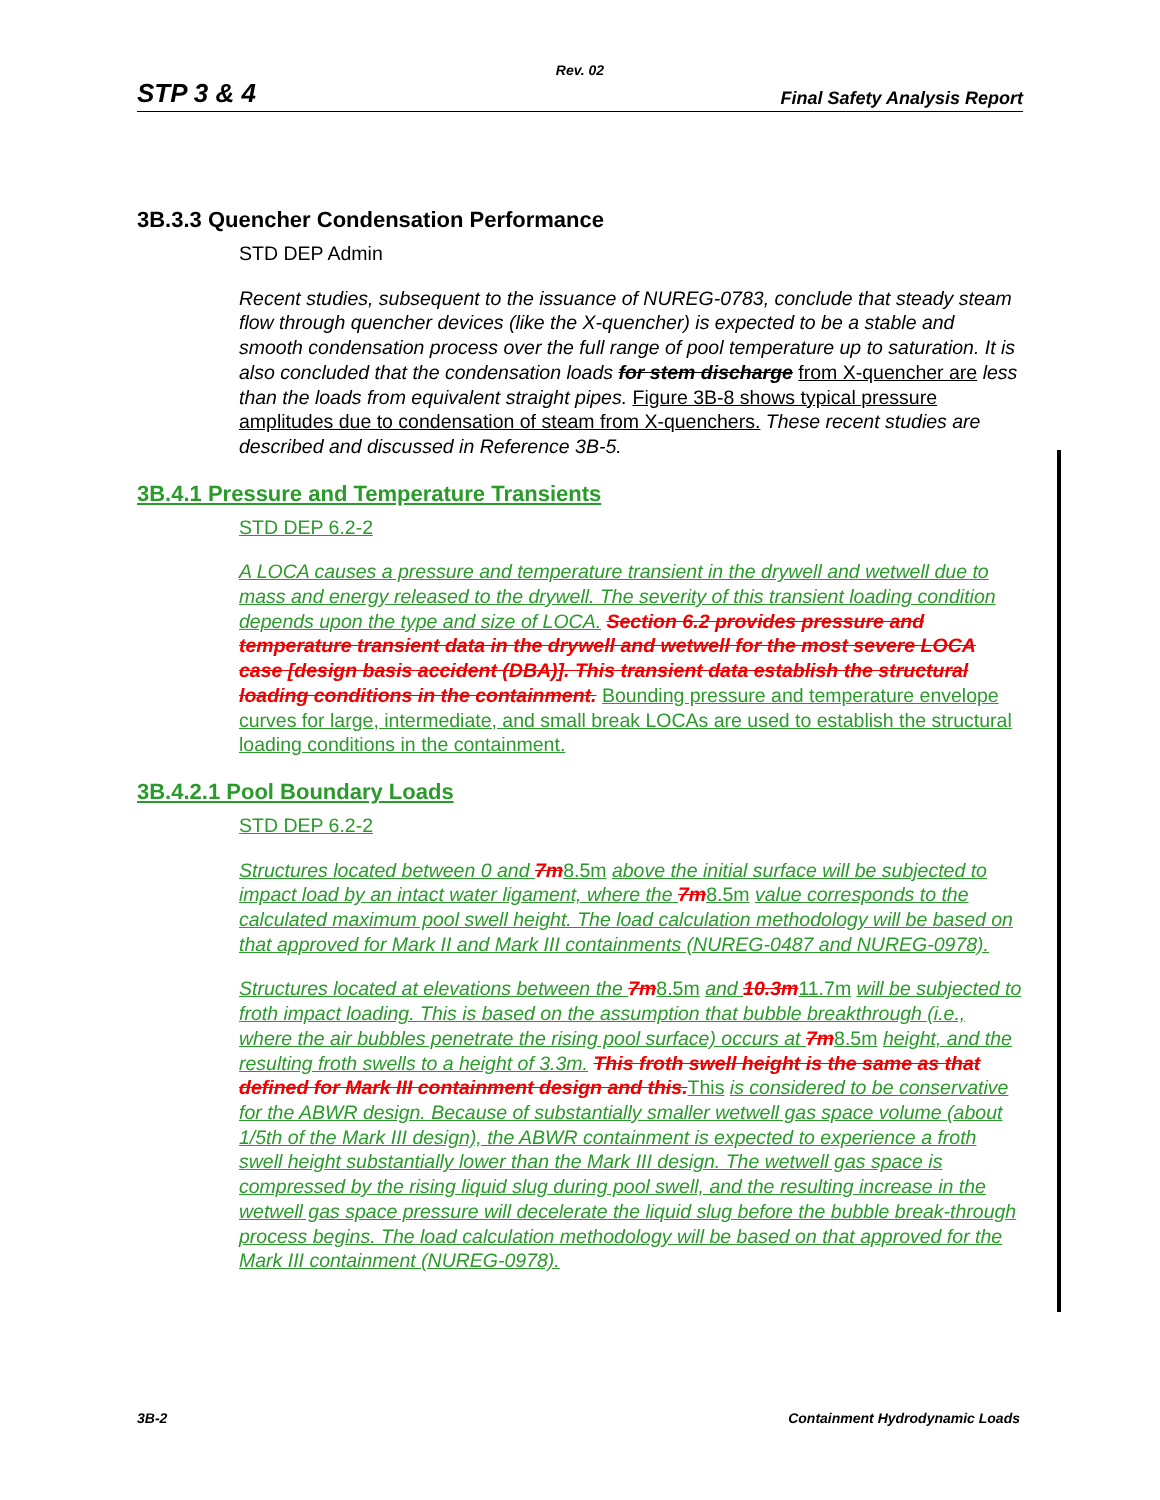Rev. 02
STP 3 & 4 Final Safety Analysis Report
3B.3.3 Quencher Condensation Performance
STD DEP Admin
Recent studies, subsequent to the issuance of NUREG-0783, conclude that steady steam flow through quencher devices (like the X-quencher) is expected to be a stable and smooth condensation process over the full range of pool temperature up to saturation. It is also concluded that the condensation loads for stem discharge from X-quencher are less than the loads from equivalent straight pipes. Figure 3B-8 shows typical pressure amplitudes due to condensation of steam from X-quenchers. These recent studies are described and discussed in Reference 3B-5.
3B.4.1 Pressure and Temperature Transients
STD DEP 6.2-2
A LOCA causes a pressure and temperature transient in the drywell and wetwell due to mass and energy released to the drywell. The severity of this transient loading condition depends upon the type and size of LOCA. Section 6.2 provides pressure and temperature transient data in the drywell and wetwell for the most severe LOCA case [design basis accident (DBA)]. This transient data establish the structural loading conditions in the containment. Bounding pressure and temperature envelope curves for large, intermediate, and small break LOCAs are used to establish the structural loading conditions in the containment.
3B.4.2.1 Pool Boundary Loads
STD DEP 6.2-2
Structures located between 0 and 7m 8.5m above the initial surface will be subjected to impact load by an intact water ligament, where the 7m 8.5m value corresponds to the calculated maximum pool swell height. The load calculation methodology will be based on that approved for Mark II and Mark III containments (NUREG-0487 and NUREG-0978).
Structures located at elevations between the 7m 8.5m and 10.3m 11.7m will be subjected to froth impact loading. This is based on the assumption that bubble breakthrough (i.e., where the air bubbles penetrate the rising pool surface) occurs at 7m 8.5m height, and the resulting froth swells to a height of 3.3m. This froth swell height is the same as that defined for Mark III containment design and this. This is considered to be conservative for the ABWR design. Because of substantially smaller wetwell gas space volume (about 1/5th of the Mark III design), the ABWR containment is expected to experience a froth swell height substantially lower than the Mark III design. The wetwell gas space is compressed by the rising liquid slug during pool swell, and the resulting increase in the wetwell gas space pressure will decelerate the liquid slug before the bubble break-through process begins. The load calculation methodology will be based on that approved for the Mark III containment (NUREG-0978).
3B-2 Containment Hydrodynamic Loads